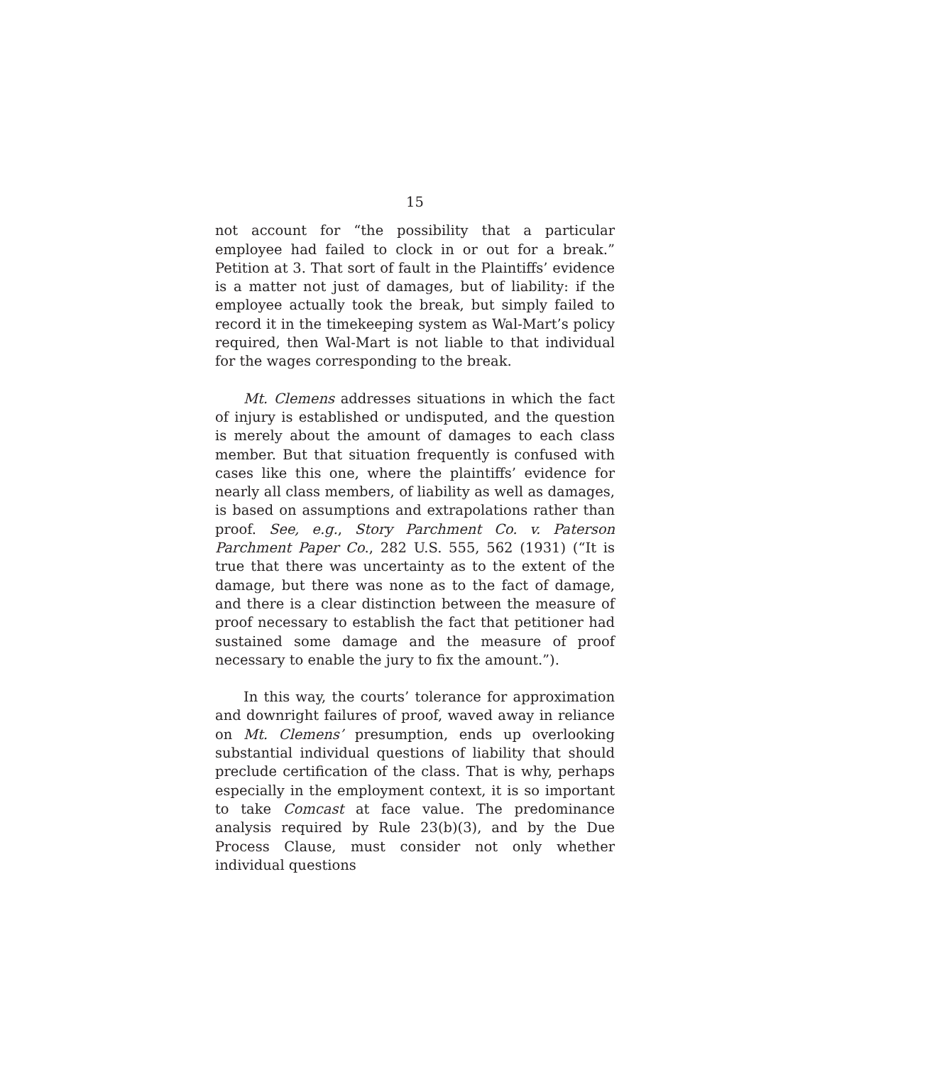15
not account for “the possibility that a particular employee had failed to clock in or out for a break.” Petition at 3. That sort of fault in the Plaintiffs’ evidence is a matter not just of damages, but of liability: if the employee actually took the break, but simply failed to record it in the timekeeping system as Wal-Mart’s policy required, then Wal-Mart is not liable to that individual for the wages corresponding to the break.
Mt. Clemens addresses situations in which the fact of injury is established or undisputed, and the question is merely about the amount of damages to each class member. But that situation frequently is confused with cases like this one, where the plaintiffs’ evidence for nearly all class members, of liability as well as damages, is based on assumptions and extrapolations rather than proof. See, e.g., Story Parchment Co. v. Paterson Parchment Paper Co., 282 U.S. 555, 562 (1931) (“It is true that there was uncertainty as to the extent of the damage, but there was none as to the fact of damage, and there is a clear distinction between the measure of proof necessary to establish the fact that petitioner had sustained some damage and the measure of proof necessary to enable the jury to fix the amount.”).
In this way, the courts’ tolerance for approximation and downright failures of proof, waved away in reliance on Mt. Clemens’ presumption, ends up overlooking substantial individual questions of liability that should preclude certification of the class. That is why, perhaps especially in the employment context, it is so important to take Comcast at face value. The predominance analysis required by Rule 23(b)(3), and by the Due Process Clause, must consider not only whether individual questions